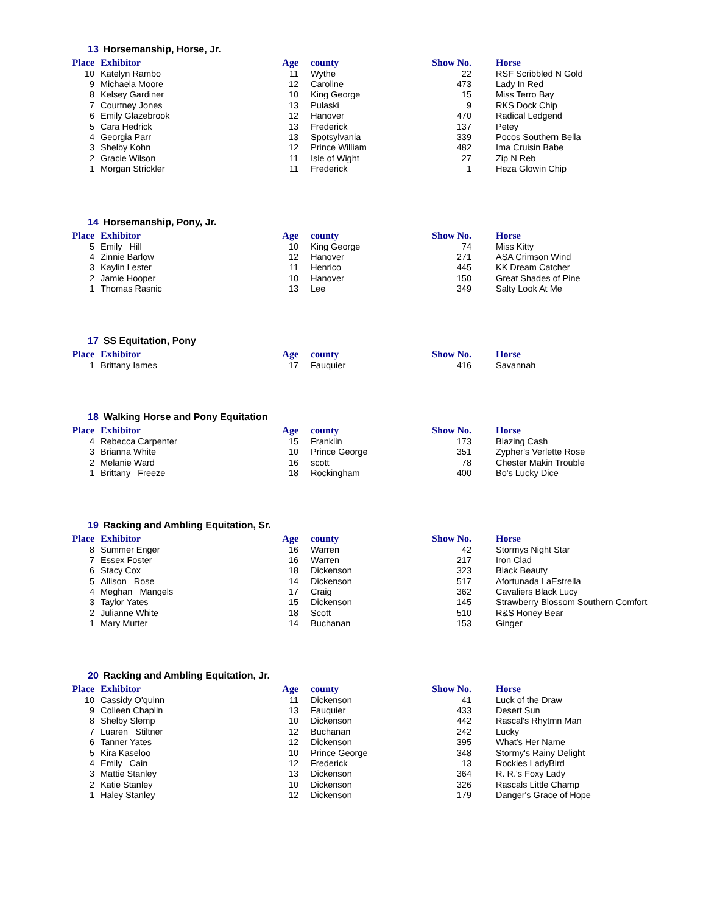13 Horsemanship, Horse, Jr.
| Place | Exhibitor | Age | county | Show No. | Horse |
| --- | --- | --- | --- | --- | --- |
| 10 | Katelyn Rambo | 11 | Wythe | 22 | RSF Scribbled N Gold |
| 9 | Michaela Moore | 12 | Caroline | 473 | Lady In Red |
| 8 | Kelsey Gardiner | 10 | King George | 15 | Miss Terro Bay |
| 7 | Courtney Jones | 13 | Pulaski | 9 | RKS Dock Chip |
| 6 | Emily Glazebrook | 12 | Hanover | 470 | Radical Ledgend |
| 5 | Cara Hedrick | 13 | Frederick | 137 | Petey |
| 4 | Georgia Parr | 13 | Spotsylvania | 339 | Pocos Southern Bella |
| 3 | Shelby Kohn | 12 | Prince William | 482 | Ima Cruisin Babe |
| 2 | Gracie Wilson | 11 | Isle of Wight | 27 | Zip N Reb |
| 1 | Morgan Strickler | 11 | Frederick | 1 | Heza Glowin Chip |
14 Horsemanship, Pony, Jr.
| Place | Exhibitor | Age | county | Show No. | Horse |
| --- | --- | --- | --- | --- | --- |
| 5 | Emily Hill | 10 | King George | 74 | Miss Kitty |
| 4 | Zinnie Barlow | 12 | Hanover | 271 | ASA Crimson Wind |
| 3 | Kaylin Lester | 11 | Henrico | 445 | KK Dream Catcher |
| 2 | Jamie Hooper | 10 | Hanover | 150 | Great Shades of Pine |
| 1 | Thomas Rasnic | 13 | Lee | 349 | Salty Look At Me |
17 SS Equitation, Pony
| Place | Exhibitor | Age | county | Show No. | Horse |
| --- | --- | --- | --- | --- | --- |
| 1 | Brittany Iames | 17 | Fauquier | 416 | Savannah |
18 Walking Horse and Pony Equitation
| Place | Exhibitor | Age | county | Show No. | Horse |
| --- | --- | --- | --- | --- | --- |
| 4 | Rebecca Carpenter | 15 | Franklin | 173 | Blazing Cash |
| 3 | Brianna White | 10 | Prince George | 351 | Zypher's Verlette Rose |
| 2 | Melanie Ward | 16 | scott | 78 | Chester Makin Trouble |
| 1 | Brittany Freeze | 18 | Rockingham | 400 | Bo's Lucky Dice |
19 Racking and Ambling Equitation, Sr.
| Place | Exhibitor | Age | county | Show No. | Horse |
| --- | --- | --- | --- | --- | --- |
| 8 | Summer Enger | 16 | Warren | 42 | Stormys Night Star |
| 7 | Essex Foster | 16 | Warren | 217 | Iron Clad |
| 6 | Stacy Cox | 18 | Dickenson | 323 | Black Beauty |
| 5 | Allison Rose | 14 | Dickenson | 517 | Afortunada LaEstrella |
| 4 | Meghan Mangels | 17 | Craig | 362 | Cavaliers Black Lucy |
| 3 | Taylor Yates | 15 | Dickenson | 145 | Strawberry Blossom Southern Comfort |
| 2 | Julianne White | 18 | Scott | 510 | R&S Honey Bear |
| 1 | Mary Mutter | 14 | Buchanan | 153 | Ginger |
20 Racking and Ambling Equitation, Jr.
| Place | Exhibitor | Age | county | Show No. | Horse |
| --- | --- | --- | --- | --- | --- |
| 10 | Cassidy O'quinn | 11 | Dickenson | 41 | Luck of the Draw |
| 9 | Colleen Chaplin | 13 | Fauquier | 433 | Desert Sun |
| 8 | Shelby Slemp | 10 | Dickenson | 442 | Rascal's Rhytmn Man |
| 7 | Luaren Stiltner | 12 | Buchanan | 242 | Lucky |
| 6 | Tanner Yates | 12 | Dickenson | 395 | What's Her Name |
| 5 | Kira Kaseloo | 10 | Prince George | 348 | Stormy's Rainy Delight |
| 4 | Emily Cain | 12 | Frederick | 13 | Rockies LadyBird |
| 3 | Mattie Stanley | 13 | Dickenson | 364 | R. R.'s Foxy Lady |
| 2 | Katie Stanley | 10 | Dickenson | 326 | Rascals Little Champ |
| 1 | Haley Stanley | 12 | Dickenson | 179 | Danger's Grace of Hope |